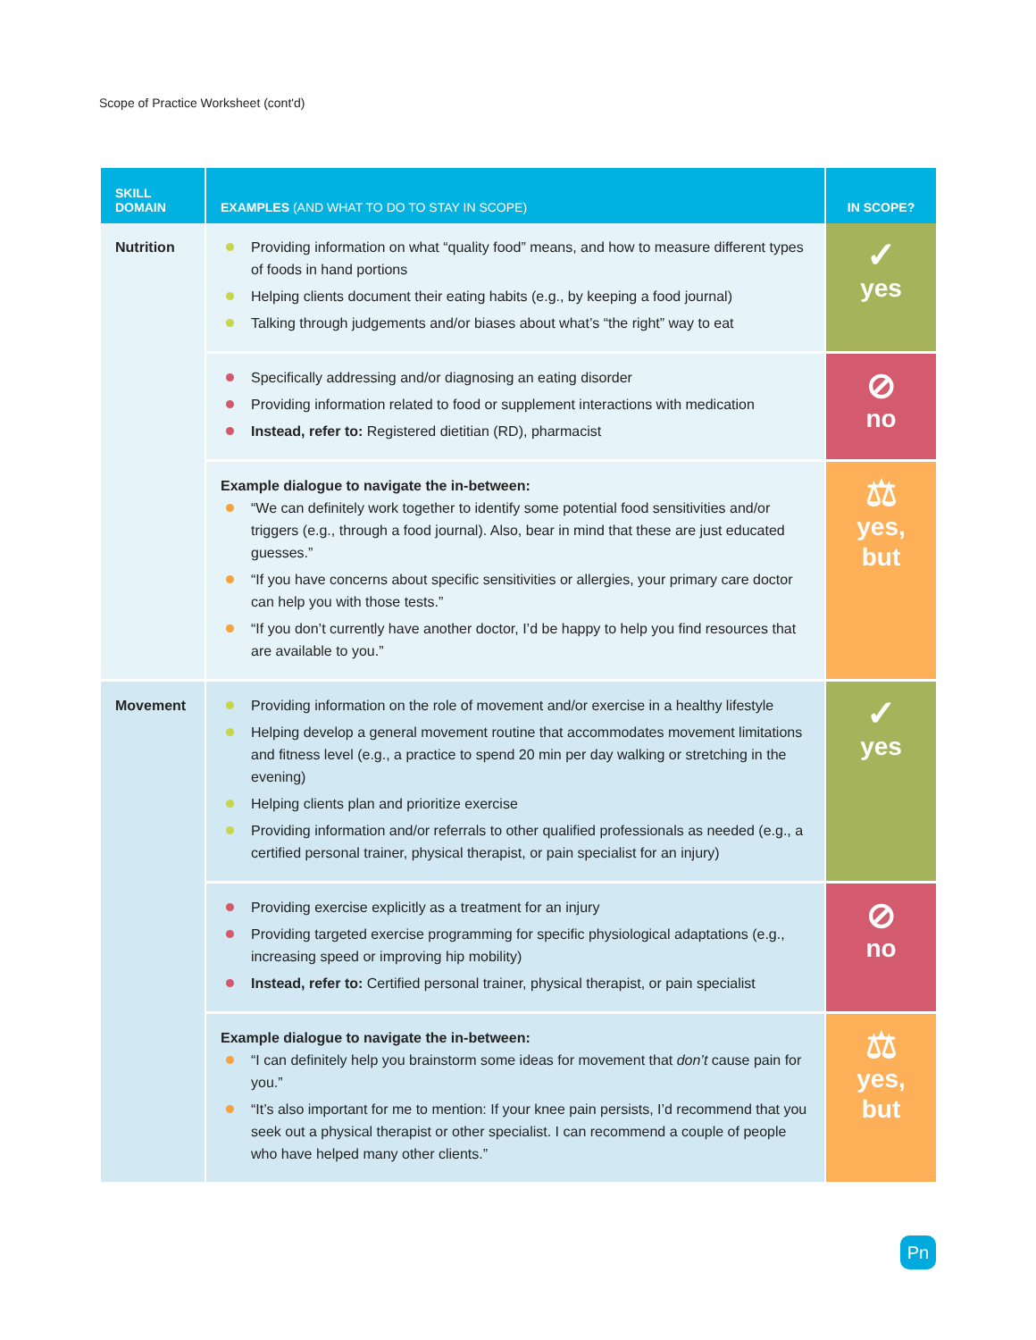Scope of Practice Worksheet (cont'd)
| SKILL DOMAIN | EXAMPLES (AND WHAT TO DO TO STAY IN SCOPE) | IN SCOPE? |
| --- | --- | --- |
| Nutrition | Providing information on what “quality food” means, and how to measure different types of foods in hand portions Helping clients document their eating habits (e.g., by keeping a food journal) Talking through judgements and/or biases about what’s “the right” way to eat | ✓ yes |
| | Specifically addressing and/or diagnosing an eating disorder Providing information related to food or supplement interactions with medication Instead, refer to: Registered dietitian (RD), pharmacist | ⊘ no |
| | Example dialogue to navigate the in-between: “We can definitely work together to identify some potential food sensitivities and/or triggers (e.g., through a food journal). Also, bear in mind that these are just educated guesses.” “If you have concerns about specific sensitivities or allergies, your primary care doctor can help you with those tests.” “If you don’t currently have another doctor, I’d be happy to help you find resources that are available to you.” | ⚖ yes, but |
| Movement | Providing information on the role of movement and/or exercise in a healthy lifestyle Helping develop a general movement routine that accommodates movement limitations and fitness level (e.g., a practice to spend 20 min per day walking or stretching in the evening) Helping clients plan and prioritize exercise Providing information and/or referrals to other qualified professionals as needed (e.g., a certified personal trainer, physical therapist, or pain specialist for an injury) | ✓ yes |
| | Providing exercise explicitly as a treatment for an injury Providing targeted exercise programming for specific physiological adaptations (e.g., increasing speed or improving hip mobility) Instead, refer to: Certified personal trainer, physical therapist, or pain specialist | ⊘ no |
| | Example dialogue to navigate the in-between: “I can definitely help you brainstorm some ideas for movement that don’t cause pain for you.” “It’s also important for me to mention: If your knee pain persists, I’d recommend that you seek out a physical therapist or other specialist. I can recommend a couple of people who have helped many other clients.” | ⚖ yes, but |
Pn